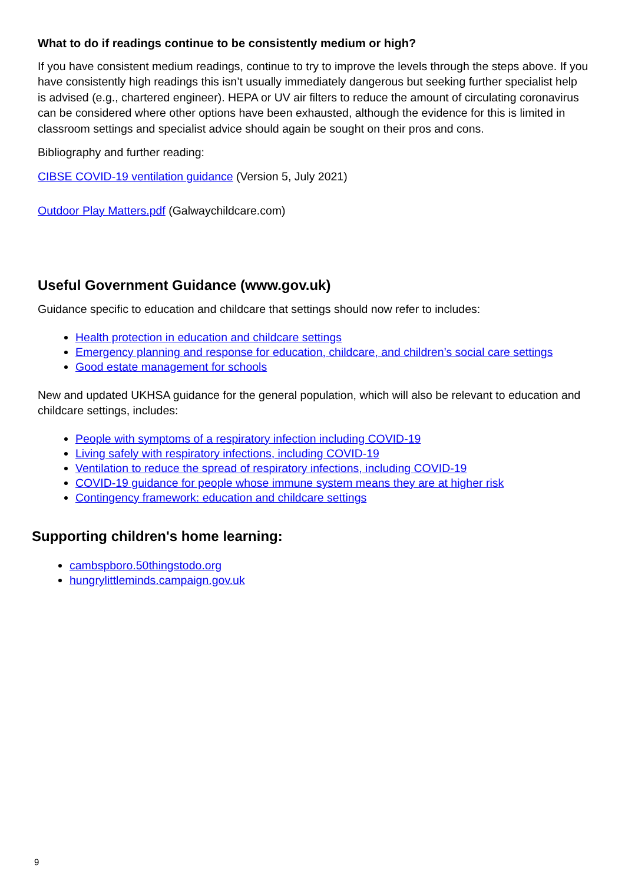What to do if readings continue to be consistently medium or high?
If you have consistent medium readings, continue to try to improve the levels through the steps above. If you have consistently high readings this isn’t usually immediately dangerous but seeking further specialist help is advised (e.g., chartered engineer). HEPA or UV air filters to reduce the amount of circulating coronavirus can be considered where other options have been exhausted, although the evidence for this is limited in classroom settings and specialist advice should again be sought on their pros and cons.
Bibliography and further reading:
CIBSE COVID-19 ventilation guidance (Version 5, July 2021)
Outdoor Play Matters.pdf (Galwaychildcare.com)
Useful Government Guidance (www.gov.uk)
Guidance specific to education and childcare that settings should now refer to includes:
Health protection in education and childcare settings
Emergency planning and response for education, childcare, and children’s social care settings
Good estate management for schools
New and updated UKHSA guidance for the general population, which will also be relevant to education and childcare settings, includes:
People with symptoms of a respiratory infection including COVID-19
Living safely with respiratory infections, including COVID-19
Ventilation to reduce the spread of respiratory infections, including COVID-19
COVID-19 guidance for people whose immune system means they are at higher risk
Contingency framework: education and childcare settings
Supporting children's home learning:
cambspboro.50thingstodo.org
hungrylittleminds.campaign.gov.uk
9